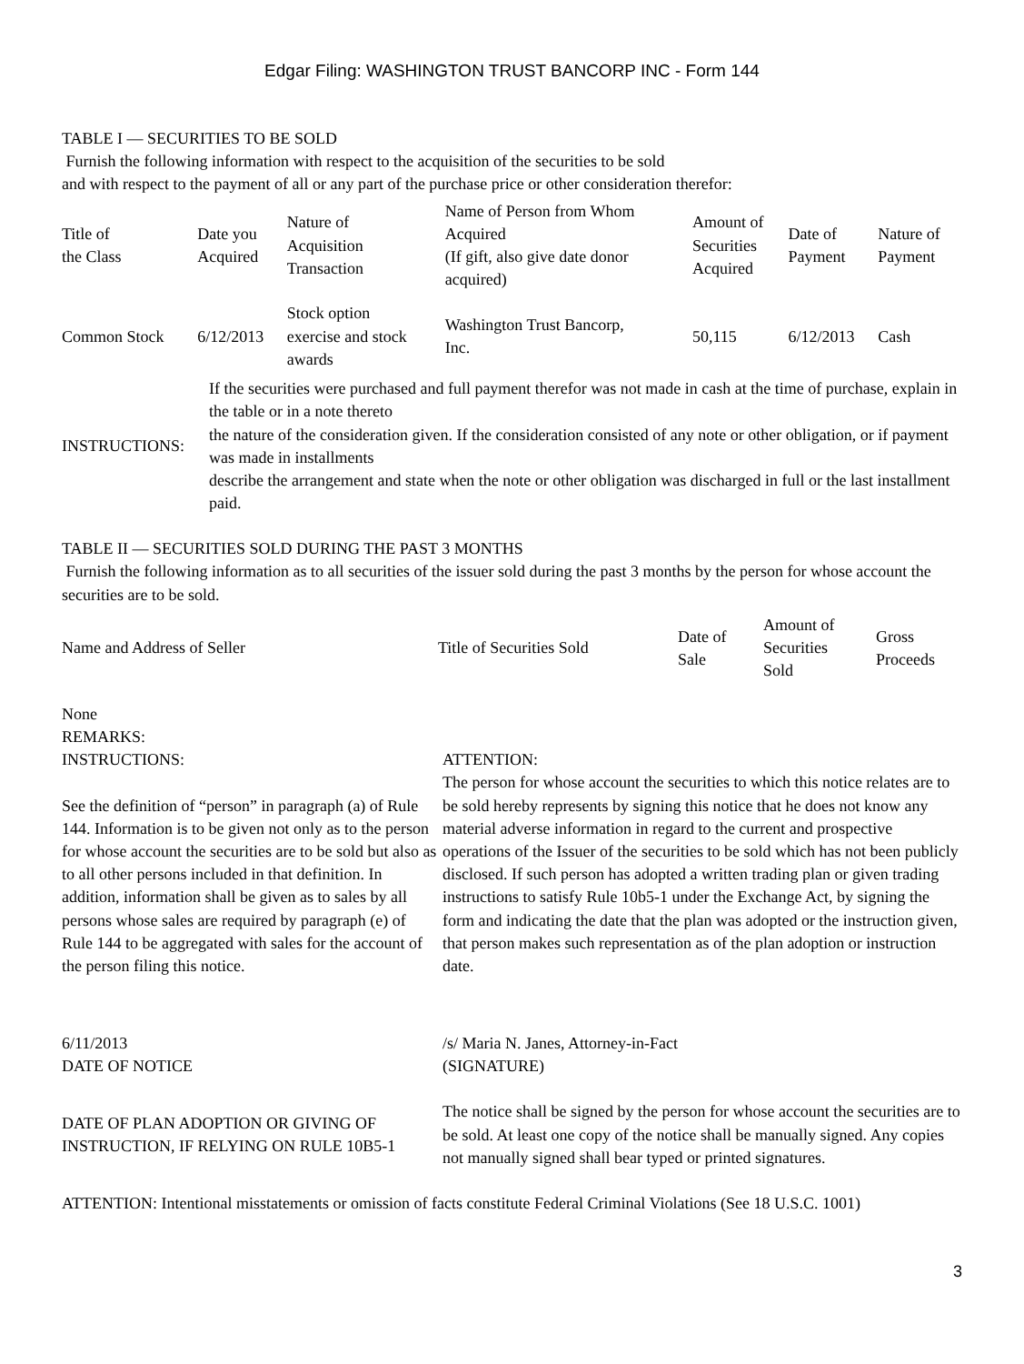Edgar Filing: WASHINGTON TRUST BANCORP INC - Form 144
TABLE I — SECURITIES TO BE SOLD
Furnish the following information with respect to the acquisition of the securities to be sold
and with respect to the payment of all or any part of the purchase price or other consideration therefor:
| Title of the Class | Date you Acquired | Nature of Acquisition Transaction | Name of Person from Whom Acquired (If gift, also give date donor acquired) | Amount of Securities Acquired | Date of Payment | Nature of Payment |
| --- | --- | --- | --- | --- | --- | --- |
| Common Stock | 6/12/2013 | Stock option exercise and stock awards | Washington Trust Bancorp, Inc. | 50,115 | 6/12/2013 | Cash |
| INSTRUCTIONS: | If the securities were purchased and full payment therefor was not made in cash at the time of purchase, explain in the table or in a note thereto the nature of the consideration given. If the consideration consisted of any note or other obligation, or if payment was made in installments describe the arrangement and state when the note or other obligation was discharged in full or the last installment paid. |
TABLE II — SECURITIES SOLD DURING THE PAST 3 MONTHS
Furnish the following information as to all securities of the issuer sold during the past 3 months by the person for whose account the securities are to be sold.
| Name and Address of Seller | Title of Securities Sold | Date of Sale | Amount of Securities Sold | Gross Proceeds |
| --- | --- | --- | --- | --- |
None
REMARKS:
INSTRUCTIONS:
See the definition of “person” in paragraph (a) of Rule 144. Information is to be given not only as to the person for whose account the securities are to be sold but also as to all other persons included in that definition. In addition, information shall be given as to sales by all persons whose sales are required by paragraph (e) of Rule 144 to be aggregated with sales for the account of the person filing this notice.
ATTENTION:
The person for whose account the securities to which this notice relates are to be sold hereby represents by signing this notice that he does not know any material adverse information in regard to the current and prospective operations of the Issuer of the securities to be sold which has not been publicly disclosed. If such person has adopted a written trading plan or given trading instructions to satisfy Rule 10b5-1 under the Exchange Act, by signing the form and indicating the date that the plan was adopted or the instruction given, that person makes such representation as of the plan adoption or instruction date.
6/11/2013
DATE OF NOTICE
/s/ Maria N. Janes, Attorney-in-Fact
(SIGNATURE)
DATE OF PLAN ADOPTION OR GIVING OF INSTRUCTION, IF RELYING ON RULE 10B5-1
The notice shall be signed by the person for whose account the securities are to be sold. At least one copy of the notice shall be manually signed. Any copies not manually signed shall bear typed or printed signatures.
ATTENTION: Intentional misstatements or omission of facts constitute Federal Criminal Violations (See 18 U.S.C. 1001)
3